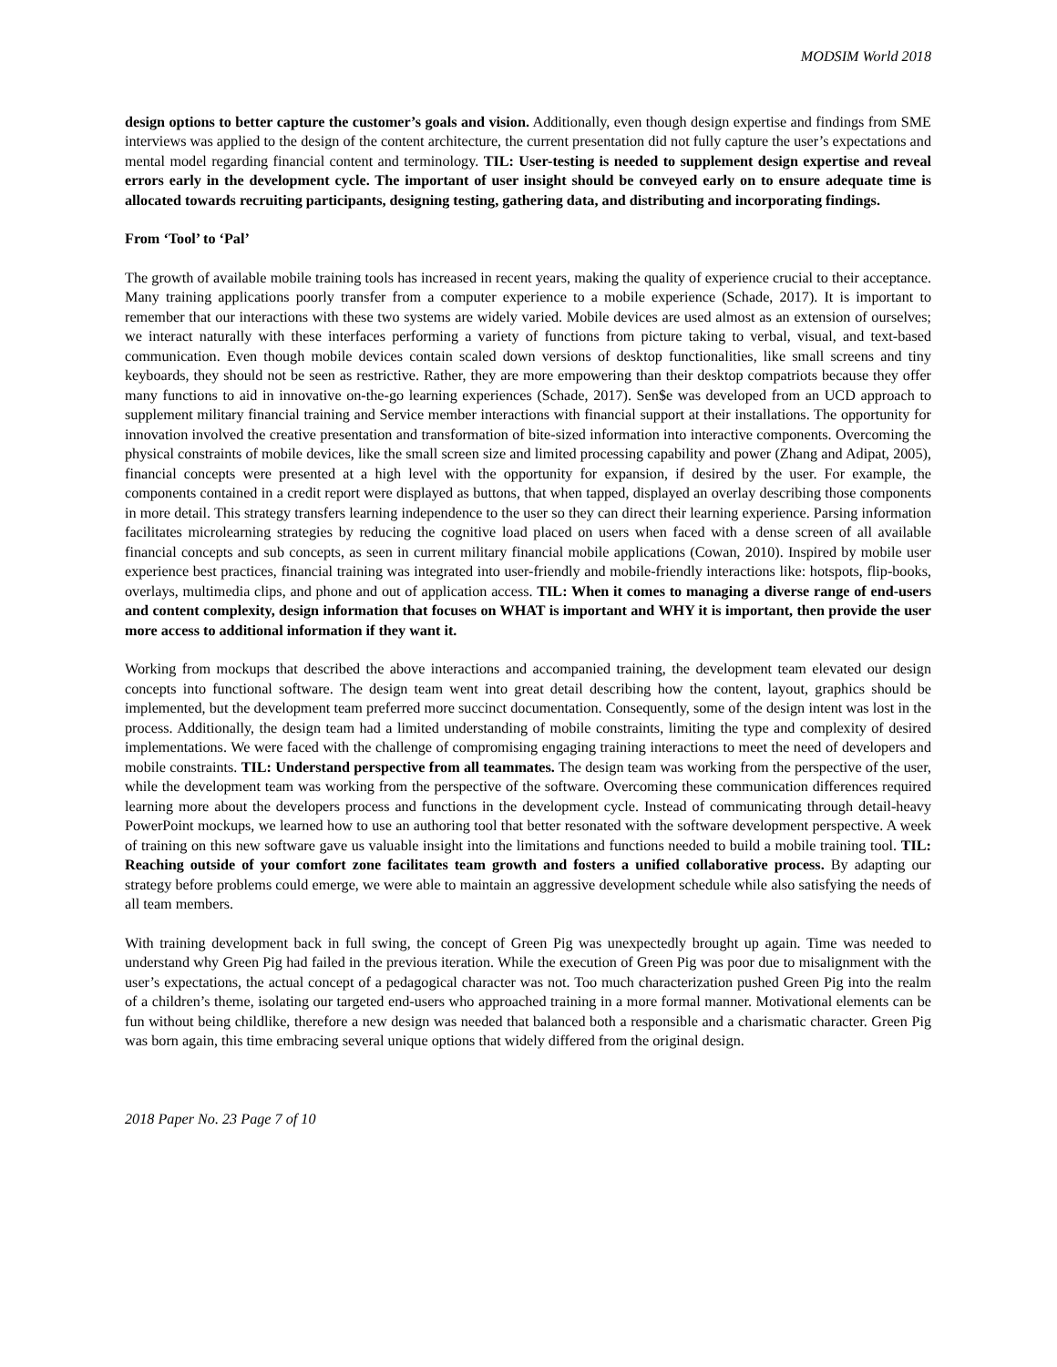MODSIM World 2018
design options to better capture the customer’s goals and vision. Additionally, even though design expertise and findings from SME interviews was applied to the design of the content architecture, the current presentation did not fully capture the user’s expectations and mental model regarding financial content and terminology. TIL: User-testing is needed to supplement design expertise and reveal errors early in the development cycle. The important of user insight should be conveyed early on to ensure adequate time is allocated towards recruiting participants, designing testing, gathering data, and distributing and incorporating findings.
From ‘Tool’ to ‘Pal’
The growth of available mobile training tools has increased in recent years, making the quality of experience crucial to their acceptance. Many training applications poorly transfer from a computer experience to a mobile experience (Schade, 2017). It is important to remember that our interactions with these two systems are widely varied. Mobile devices are used almost as an extension of ourselves; we interact naturally with these interfaces performing a variety of functions from picture taking to verbal, visual, and text-based communication. Even though mobile devices contain scaled down versions of desktop functionalities, like small screens and tiny keyboards, they should not be seen as restrictive. Rather, they are more empowering than their desktop compatriots because they offer many functions to aid in innovative on-the-go learning experiences (Schade, 2017). Sen$e was developed from an UCD approach to supplement military financial training and Service member interactions with financial support at their installations. The opportunity for innovation involved the creative presentation and transformation of bite-sized information into interactive components. Overcoming the physical constraints of mobile devices, like the small screen size and limited processing capability and power (Zhang and Adipat, 2005), financial concepts were presented at a high level with the opportunity for expansion, if desired by the user. For example, the components contained in a credit report were displayed as buttons, that when tapped, displayed an overlay describing those components in more detail. This strategy transfers learning independence to the user so they can direct their learning experience. Parsing information facilitates microlearning strategies by reducing the cognitive load placed on users when faced with a dense screen of all available financial concepts and sub concepts, as seen in current military financial mobile applications (Cowan, 2010). Inspired by mobile user experience best practices, financial training was integrated into user-friendly and mobile-friendly interactions like: hotspots, flip-books, overlays, multimedia clips, and phone and out of application access. TIL: When it comes to managing a diverse range of end-users and content complexity, design information that focuses on WHAT is important and WHY it is important, then provide the user more access to additional information if they want it.
Working from mockups that described the above interactions and accompanied training, the development team elevated our design concepts into functional software. The design team went into great detail describing how the content, layout, graphics should be implemented, but the development team preferred more succinct documentation. Consequently, some of the design intent was lost in the process. Additionally, the design team had a limited understanding of mobile constraints, limiting the type and complexity of desired implementations. We were faced with the challenge of compromising engaging training interactions to meet the need of developers and mobile constraints. TIL: Understand perspective from all teammates. The design team was working from the perspective of the user, while the development team was working from the perspective of the software. Overcoming these communication differences required learning more about the developers process and functions in the development cycle. Instead of communicating through detail-heavy PowerPoint mockups, we learned how to use an authoring tool that better resonated with the software development perspective. A week of training on this new software gave us valuable insight into the limitations and functions needed to build a mobile training tool. TIL: Reaching outside of your comfort zone facilitates team growth and fosters a unified collaborative process. By adapting our strategy before problems could emerge, we were able to maintain an aggressive development schedule while also satisfying the needs of all team members.
With training development back in full swing, the concept of Green Pig was unexpectedly brought up again. Time was needed to understand why Green Pig had failed in the previous iteration. While the execution of Green Pig was poor due to misalignment with the user’s expectations, the actual concept of a pedagogical character was not. Too much characterization pushed Green Pig into the realm of a children’s theme, isolating our targeted end-users who approached training in a more formal manner. Motivational elements can be fun without being childlike, therefore a new design was needed that balanced both a responsible and a charismatic character. Green Pig was born again, this time embracing several unique options that widely differed from the original design.
2018 Paper No. 23 Page 7 of 10